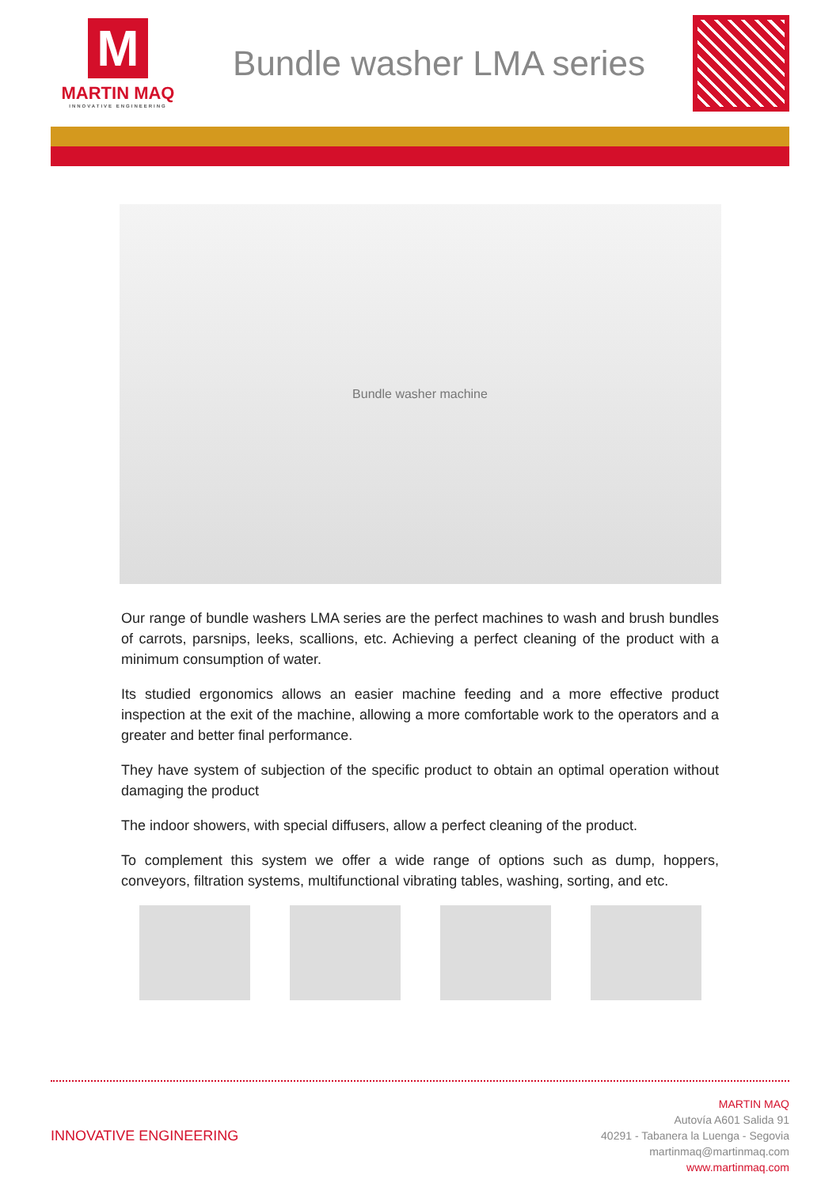M
MARTIN MAQ
INNOVATIVE ENGINEERING
Bundle washer LMA series
Bundle washer machine
Our range of bundle washers LMA series are the perfect machines to wash and brush bundles of carrots, parsnips, leeks, scallions, etc. Achieving a perfect cleaning of the product with a minimum consumption of water.
Its studied ergonomics allows an easier machine feeding and a more effective product inspection at the exit of the machine, allowing a more comfortable work to the operators and a greater and better final performance.
They have system of subjection of the specific product to obtain an optimal operation without damaging the product
The indoor showers, with special diffusers, allow a perfect cleaning of the product.
To complement this system we offer a wide range of options such as dump, hoppers, conveyors, filtration systems, multifunctional vibrating tables, washing, sorting, and etc.
INNOVATIVE ENGINEERING
MARTIN MAQ
Autovía A601 Salida 91
40291 - Tabanera la Luenga - Segovia
martinmaq@martinmaq.com
www.martinmaq.com